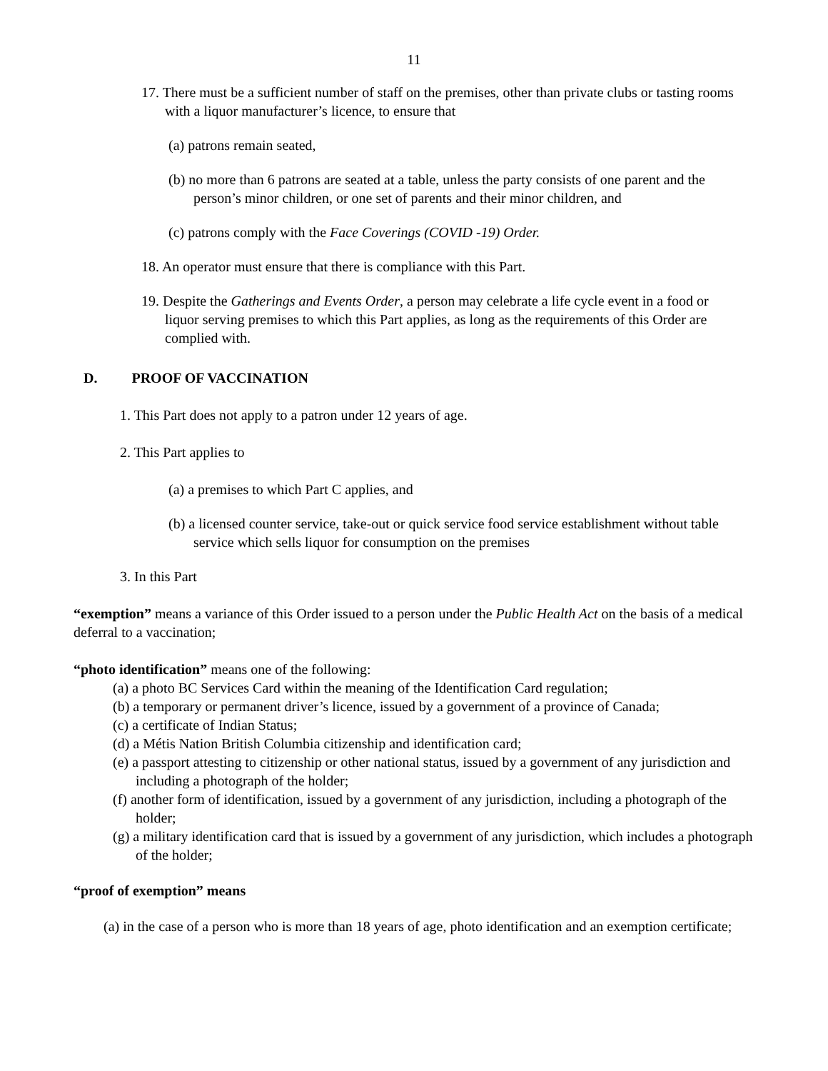11
17. There must be a sufficient number of staff on the premises, other than private clubs or tasting rooms with a liquor manufacturer’s licence, to ensure that
(a) patrons remain seated,
(b) no more than 6 patrons are seated at a table, unless the party consists of one parent and the person’s minor children, or one set of parents and their minor children, and
(c) patrons comply with the Face Coverings (COVID -19) Order.
18. An operator must ensure that there is compliance with this Part.
19. Despite the Gatherings and Events Order, a person may celebrate a life cycle event in a food or liquor serving premises to which this Part applies, as long as the requirements of this Order are complied with.
D. PROOF OF VACCINATION
1. This Part does not apply to a patron under 12 years of age.
2. This Part applies to
(a) a premises to which Part C applies, and
(b) a licensed counter service, take-out or quick service food service establishment without table service which sells liquor for consumption on the premises
3. In this Part
“exemption” means a variance of this Order issued to a person under the Public Health Act on the basis of a medical deferral to a vaccination;
“photo identification” means one of the following:
(a) a photo BC Services Card within the meaning of the Identification Card regulation;
(b) a temporary or permanent driver’s licence, issued by a government of a province of Canada;
(c) a certificate of Indian Status;
(d) a Métis Nation British Columbia citizenship and identification card;
(e) a passport attesting to citizenship or other national status, issued by a government of any jurisdiction and including a photograph of the holder;
(f) another form of identification, issued by a government of any jurisdiction, including a photograph of the holder;
(g) a military identification card that is issued by a government of any jurisdiction, which includes a photograph of the holder;
“proof of exemption” means
(a) in the case of a person who is more than 18 years of age, photo identification and an exemption certificate;